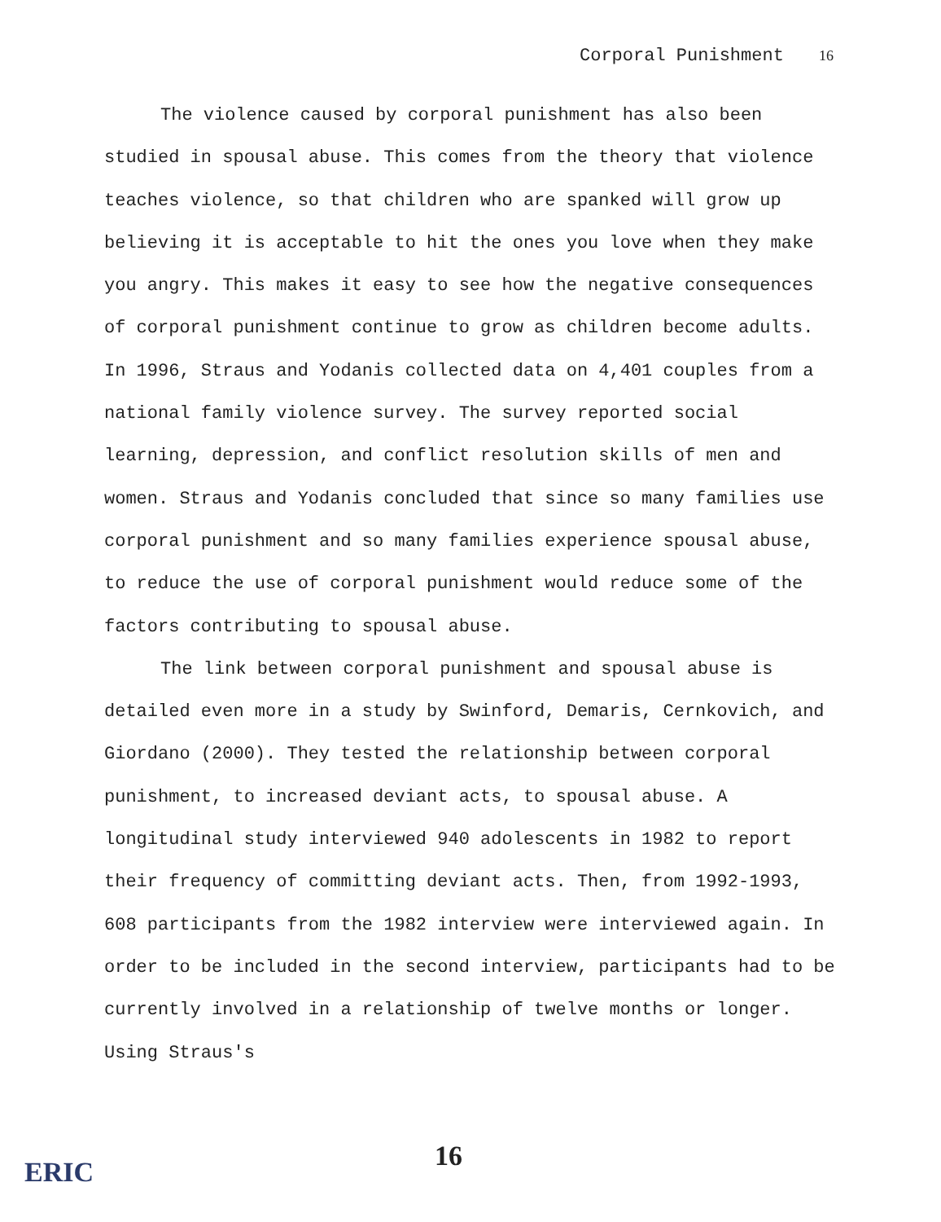Corporal Punishment 16
The violence caused by corporal punishment has also been studied in spousal abuse. This comes from the theory that violence teaches violence, so that children who are spanked will grow up believing it is acceptable to hit the ones you love when they make you angry. This makes it easy to see how the negative consequences of corporal punishment continue to grow as children become adults. In 1996, Straus and Yodanis collected data on 4,401 couples from a national family violence survey. The survey reported social learning, depression, and conflict resolution skills of men and women. Straus and Yodanis concluded that since so many families use corporal punishment and so many families experience spousal abuse, to reduce the use of corporal punishment would reduce some of the factors contributing to spousal abuse.
The link between corporal punishment and spousal abuse is detailed even more in a study by Swinford, Demaris, Cernkovich, and Giordano (2000). They tested the relationship between corporal punishment, to increased deviant acts, to spousal abuse. A longitudinal study interviewed 940 adolescents in 1982 to report their frequency of committing deviant acts. Then, from 1992-1993, 608 participants from the 1982 interview were interviewed again. In order to be included in the second interview, participants had to be currently involved in a relationship of twelve months or longer. Using Straus's
16
ERIC